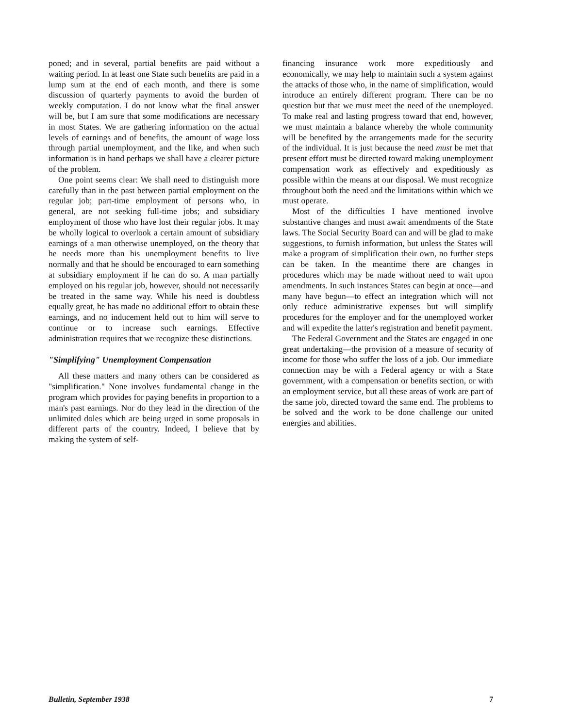poned; and in several, partial benefits are paid without a waiting period. In at least one State such benefits are paid in a lump sum at the end of each month, and there is some discussion of quarterly payments to avoid the burden of weekly computation. I do not know what the final answer will be, but I am sure that some modifications are necessary in most States. We are gathering information on the actual levels of earnings and of benefits, the amount of wage loss through partial unemployment, and the like, and when such information is in hand perhaps we shall have a clearer picture of the problem.
One point seems clear: We shall need to distinguish more carefully than in the past between partial employment on the regular job; part-time employment of persons who, in general, are not seeking full-time jobs; and subsidiary employment of those who have lost their regular jobs. It may be wholly logical to overlook a certain amount of subsidiary earnings of a man otherwise unemployed, on the theory that he needs more than his unemployment benefits to live normally and that he should be encouraged to earn something at subsidiary employment if he can do so. A man partially employed on his regular job, however, should not necessarily be treated in the same way. While his need is doubtless equally great, he has made no additional effort to obtain these earnings, and no inducement held out to him will serve to continue or to increase such earnings. Effective administration requires that we recognize these distinctions.
"Simplifying" Unemployment Compensation
All these matters and many others can be considered as "simplification." None involves fundamental change in the program which provides for paying benefits in proportion to a man's past earnings. Nor do they lead in the direction of the unlimited doles which are being urged in some proposals in different parts of the country. Indeed, I believe that by making the system of self-
financing insurance work more expeditiously and economically, we may help to maintain such a system against the attacks of those who, in the name of simplification, would introduce an entirely different program. There can be no question but that we must meet the need of the unemployed. To make real and lasting progress toward that end, however, we must maintain a balance whereby the whole community will be benefited by the arrangements made for the security of the individual. It is just because the need must be met that present effort must be directed toward making unemployment compensation work as effectively and expeditiously as possible within the means at our disposal. We must recognize throughout both the need and the limitations within which we must operate.
Most of the difficulties I have mentioned involve substantive changes and must await amendments of the State laws. The Social Security Board can and will be glad to make suggestions, to furnish information, but unless the States will make a program of simplification their own, no further steps can be taken. In the meantime there are changes in procedures which may be made without need to wait upon amendments. In such instances States can begin at once—and many have begun—to effect an integration which will not only reduce administrative expenses but will simplify procedures for the employer and for the unemployed worker and will expedite the latter's registration and benefit payment.
The Federal Government and the States are engaged in one great undertaking—the provision of a measure of security of income for those who suffer the loss of a job. Our immediate connection may be with a Federal agency or with a State government, with a compensation or benefits section, or with an employment service, but all these areas of work are part of the same job, directed toward the same end. The problems to be solved and the work to be done challenge our united energies and abilities.
Bulletin, September 1938 7